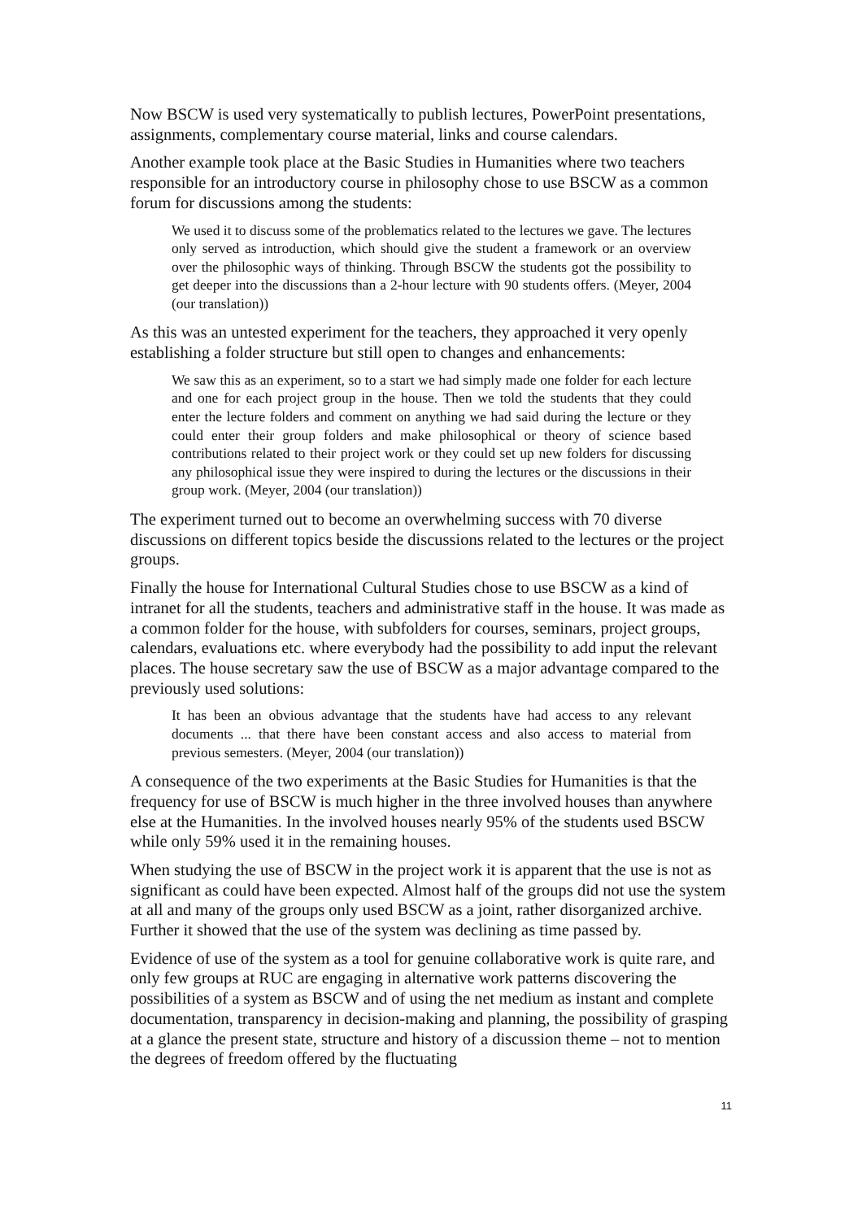Now BSCW is used very systematically to publish lectures, PowerPoint presentations, assignments, complementary course material, links and course calendars.
Another example took place at the Basic Studies in Humanities where two teachers responsible for an introductory course in philosophy chose to use BSCW as a common forum for discussions among the students:
We used it to discuss some of the problematics related to the lectures we gave. The lectures only served as introduction, which should give the student a framework or an overview over the philosophic ways of thinking. Through BSCW the students got the possibility to get deeper into the discussions than a 2-hour lecture with 90 students offers. (Meyer, 2004 (our translation))
As this was an untested experiment for the teachers, they approached it very openly establishing a folder structure but still open to changes and enhancements:
We saw this as an experiment, so to a start we had simply made one folder for each lecture and one for each project group in the house. Then we told the students that they could enter the lecture folders and comment on anything we had said during the lecture or they could enter their group folders and make philosophical or theory of science based contributions related to their project work or they could set up new folders for discussing any philosophical issue they were inspired to during the lectures or the discussions in their group work. (Meyer, 2004 (our translation))
The experiment turned out to become an overwhelming success with 70 diverse discussions on different topics beside the discussions related to the lectures or the project groups.
Finally the house for International Cultural Studies chose to use BSCW as a kind of intranet for all the students, teachers and administrative staff in the house. It was made as a common folder for the house, with subfolders for courses, seminars, project groups, calendars, evaluations etc. where everybody had the possibility to add input the relevant places. The house secretary saw the use of BSCW as a major advantage compared to the previously used solutions:
It has been an obvious advantage that the students have had access to any relevant documents ... that there have been constant access and also access to material from previous semesters. (Meyer, 2004 (our translation))
A consequence of the two experiments at the Basic Studies for Humanities is that the frequency for use of BSCW is much higher in the three involved houses than anywhere else at the Humanities. In the involved houses nearly 95% of the students used BSCW while only 59% used it in the remaining houses.
When studying the use of BSCW in the project work it is apparent that the use is not as significant as could have been expected. Almost half of the groups did not use the system at all and many of the groups only used BSCW as a joint, rather disorganized archive. Further it showed that the use of the system was declining as time passed by.
Evidence of use of the system as a tool for genuine collaborative work is quite rare, and only few groups at RUC are engaging in alternative work patterns discovering the possibilities of a system as BSCW and of using the net medium as instant and complete documentation, transparency in decision-making and planning, the possibility of grasping at a glance the present state, structure and history of a discussion theme – not to mention the degrees of freedom offered by the fluctuating
11